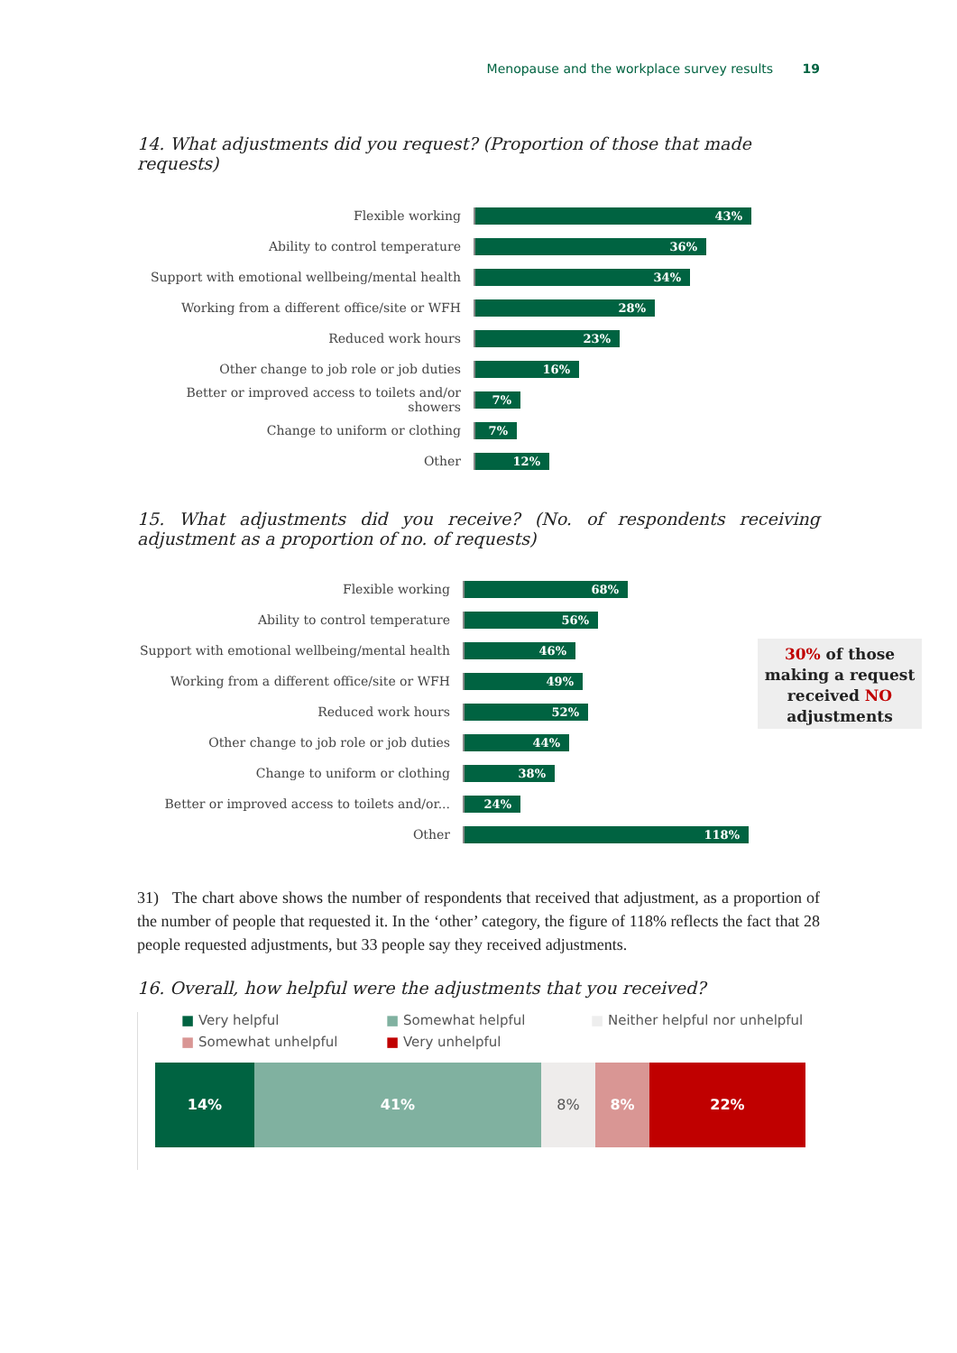Menopause and the workplace survey results 19
14. What adjustments did you request? (Proportion of those that made requests)
Flexible working
43%
Ability to control temperature
36%
Support with emotional wellbeing/mental health
34%
Working from a different office/site or WFH
28%
Reduced work hours
23%
Other change to job role or job duties
16%
Better or improved access to toilets and/or showers
7%
Change to uniform or clothing
7%
Other
12%
15. What adjustments did you receive? (No. of respondents receiving adjustment as a proportion of no. of requests)
Flexible working
68%
Ability to control temperature
56%
Support with emotional wellbeing/mental health
46%
Working from a different office/site or WFH
49%
Reduced work hours
52%
Other change to job role or job duties
44%
Change to uniform or clothing
38%
Better or improved access to toilets and/or...
24%
Other
118%
30% of those making a request received NO adjustments
31) The chart above shows the number of respondents that received that adjustment, as a proportion of the number of people that requested it. In the ‘other’ category, the figure of 118% reflects the fact that 28 people requested adjustments, but 33 people say they received adjustments.
16. Overall, how helpful were the adjustments that you received?
■ Very helpful ■ Somewhat helpful ■ Neither helpful nor unhelpful ■ Somewhat unhelpful ■ Very unhelpful
14% 41% 8% 8% 22%